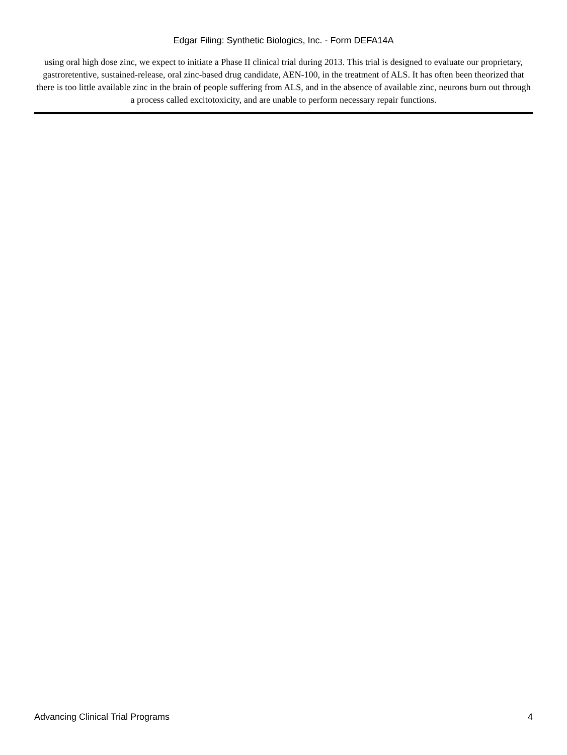Edgar Filing: Synthetic Biologics, Inc. - Form DEFA14A
using oral high dose zinc, we expect to initiate a Phase II clinical trial during 2013. This trial is designed to evaluate our proprietary, gastroretentive, sustained-release, oral zinc-based drug candidate, AEN-100, in the treatment of ALS. It has often been theorized that there is too little available zinc in the brain of people suffering from ALS, and in the absence of available zinc, neurons burn out through a process called excitotoxicity, and are unable to perform necessary repair functions.
Advancing Clinical Trial Programs 4